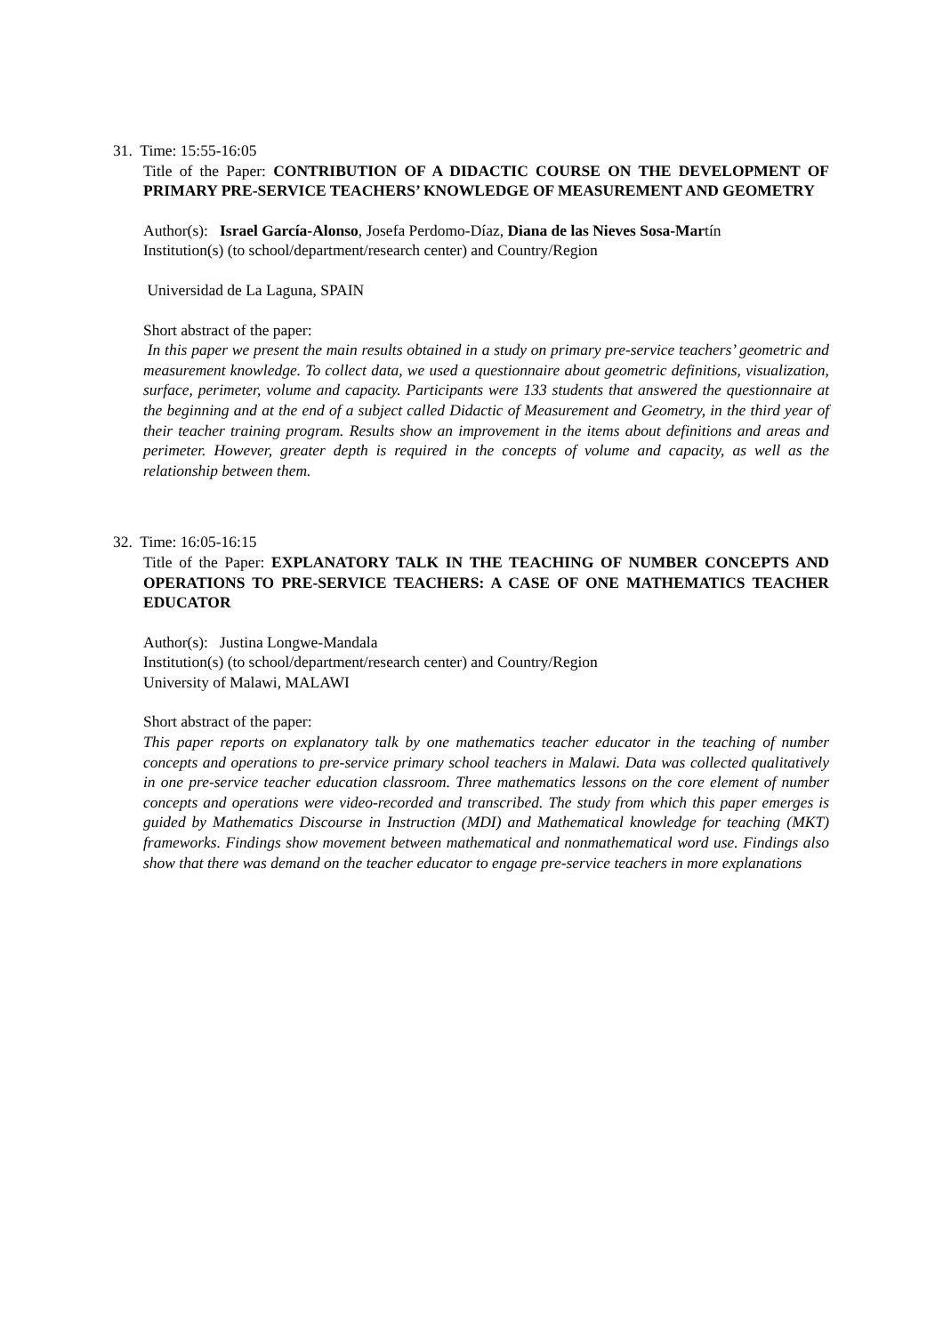31. Time: 15:55-16:05
Title of the Paper: CONTRIBUTION OF A DIDACTIC COURSE ON THE DEVELOPMENT OF PRIMARY PRE-SERVICE TEACHERS’ KNOWLEDGE OF MEASUREMENT AND GEOMETRY
Author(s): Israel García-Alonso, Josefa Perdomo-Díaz, Diana de las Nieves Sosa-Martín
Institution(s) (to school/department/research center) and Country/Region
Universidad de La Laguna, SPAIN
Short abstract of the paper:
In this paper we present the main results obtained in a study on primary pre-service teachers’ geometric and measurement knowledge. To collect data, we used a questionnaire about geometric definitions, visualization, surface, perimeter, volume and capacity. Participants were 133 students that answered the questionnaire at the beginning and at the end of a subject called Didactic of Measurement and Geometry, in the third year of their teacher training program. Results show an improvement in the items about definitions and areas and perimeter. However, greater depth is required in the concepts of volume and capacity, as well as the relationship between them.
32. Time: 16:05-16:15
Title of the Paper: EXPLANATORY TALK IN THE TEACHING OF NUMBER CONCEPTS AND OPERATIONS TO PRE-SERVICE TEACHERS: A CASE OF ONE MATHEMATICS TEACHER EDUCATOR
Author(s): Justina Longwe-Mandala
Institution(s) (to school/department/research center) and Country/Region
University of Malawi, MALAWI
Short abstract of the paper:
This paper reports on explanatory talk by one mathematics teacher educator in the teaching of number concepts and operations to pre-service primary school teachers in Malawi. Data was collected qualitatively in one pre-service teacher education classroom. Three mathematics lessons on the core element of number concepts and operations were video-recorded and transcribed. The study from which this paper emerges is guided by Mathematics Discourse in Instruction (MDI) and Mathematical knowledge for teaching (MKT) frameworks. Findings show movement between mathematical and nonmathematical word use. Findings also show that there was demand on the teacher educator to engage pre-service teachers in more explanations